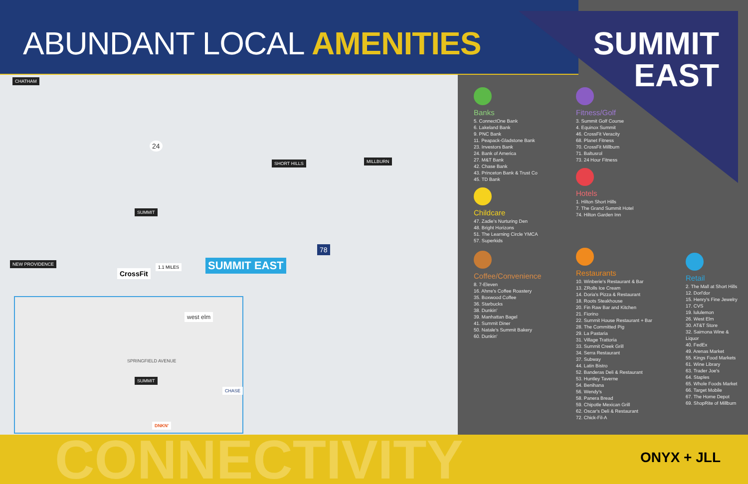ABUNDANT LOCAL AMENITIES
SUMMIT
EAST
CHATHAM
SHORT HILLS MILLBURN
SUMMIT
NEW PROVIDENCE
CrossFit
1.1 MILES SUMMIT EAST
24
78
SPRINGFIELD AVENUE
SUMMIT
west elm
CHASE
DNKN'
Banks
5. ConnectOne Bank
6. Lakeland Bank
9. PNC Bank
11. Peapack-Gladstone Bank
23. Investors Bank
24. Bank of America
27. M&T Bank
42. Chase Bank
43. Princeton Bank & Trust Co
45. TD Bank
Childcare
47. Zadie's Nurturing Den
48. Bright Horizons
51. The Learning Circle YMCA
57. Superkids
Coffee/Convenience
8. 7-Eleven
16. Ahrre's Coffee Roastery
35. Boxwood Coffee
36. Starbucks
38. Dunkin'
39. Manhattan Bagel
41. Summit Diner
50. Natale's Summit Bakery
60. Dunkin'
Fitness/Golf
3. Summit Golf Course
4. Equinox Summit
46. CrossFit Veracity
68. Planet Fitness
70. CrossFit Millburn
71. Baltusrol
73. 24 Hour Fitness
Hotels
1. Hilton Short Hills
7. The Grand Summit Hotel
74. Hilton Garden Inn
Restaurants
10. Winberie's Restaurant & Bar
13. ZRolls Ice Cream
14. Doria's Pizza & Restaurant
18. Roots Steakhouse
20. Fin Raw Bar and Kitchen
21. Fiorino
22. Summit House Restaurant + Bar
28. The Committed Pig
29. La Pastaria
31. Village Trattoria
33. Summit Creek Grill
34. Serra Restaurant
37. Subway
44. Latin Bistro
52. Banderas Deli & Restaurant
53. Huntley Taverne
54. Benihana
56. Wendy's
58. Panera Bread
59. Chipotle Mexican Grill
62. Oscar's Deli & Restaurant
72. Chick-Fil-A
Retail
2. The Mall at Short Hills
12. Dorl'dor
15. Henry's Fine Jewelry
17. CVS
19. lululemon
26. West Elm
30. AT&T Store
32. Saimona Wine & Liquor
40. FedEx
49. Arenas Market
55. Kings Food Markets
61. Wine Library
63. Trader Joe's
64. Staples
65. Whole Foods Market
66. Target Mobile
67. The Home Depot
69. ShopRite of Millburn
CONNECTIVITY
ONYX + JLL